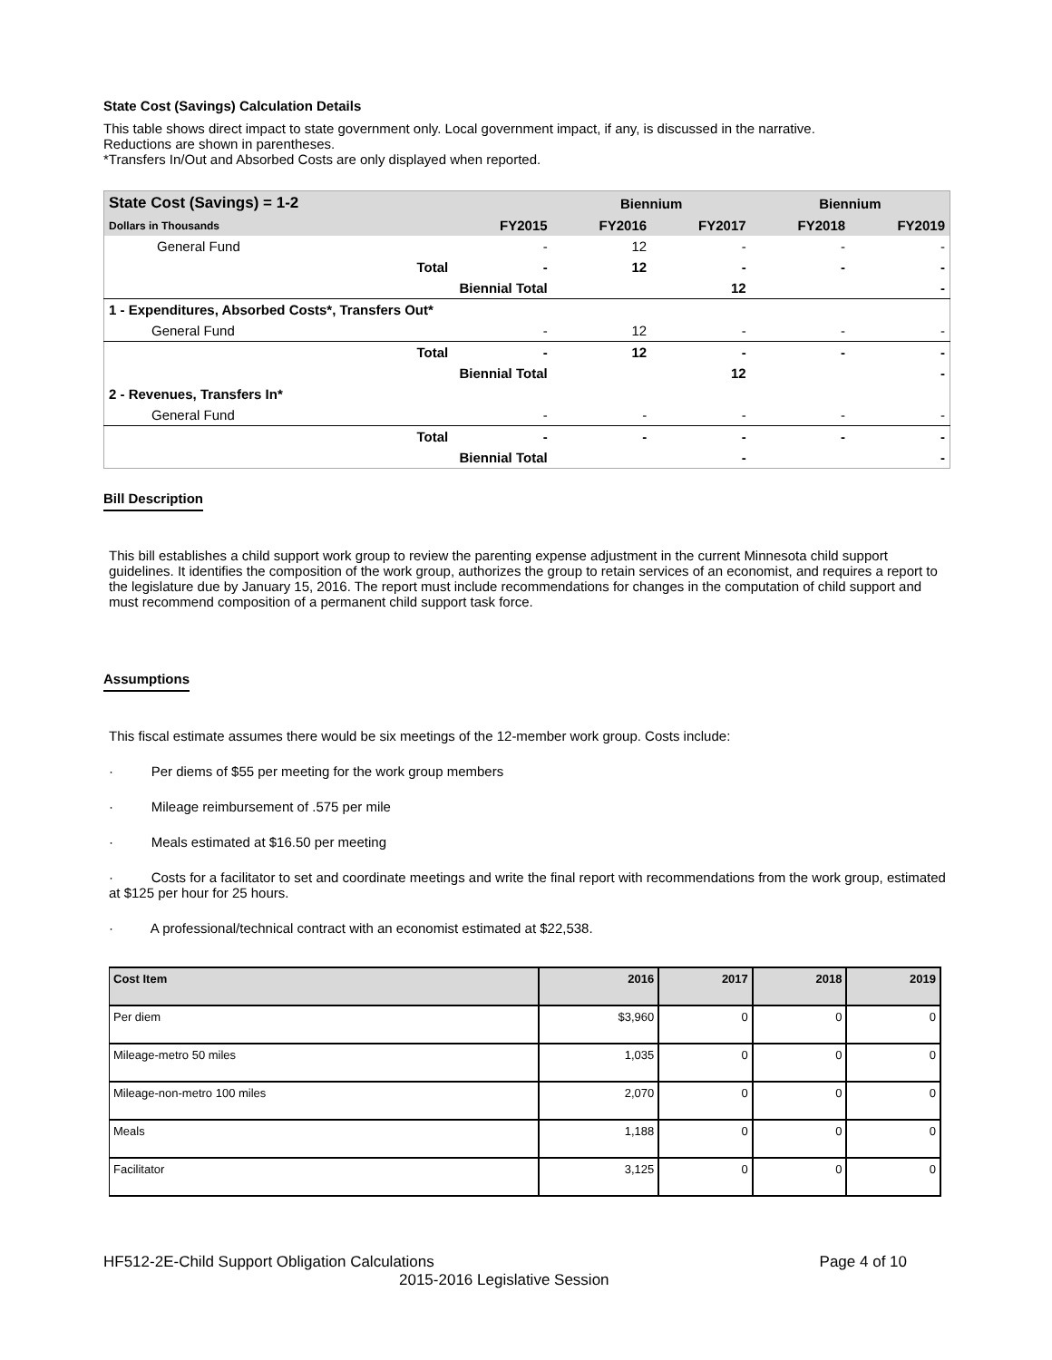State Cost (Savings) Calculation Details
This table shows direct impact to state government only. Local government impact, if any, is discussed in the narrative.
Reductions are shown in parentheses.
*Transfers In/Out and Absorbed Costs are only displayed when reported.
| State Cost (Savings) = 1-2 | | | Biennium | | Biennium | |
| Dollars in Thousands | | FY2015 | FY2016 | FY2017 | FY2018 | FY2019 |
| General Fund | | - | 12 | - | - | - |
| | Total | - | 12 | - | - | - |
| | Biennial Total | | | 12 | | - |
| 1 - Expenditures, Absorbed Costs*, Transfers Out* | | | | | | |
| General Fund | | - | 12 | - | - | - |
| | Total | - | 12 | - | - | - |
| | Biennial Total | | | 12 | | - |
| 2 - Revenues, Transfers In* | | | | | | |
| General Fund | | - | - | - | - | - |
| | Total | - | - | - | - | - |
| | Biennial Total | | | - | | - |
Bill Description
This bill establishes a child support work group to review the parenting expense adjustment in the current Minnesota child support guidelines. It identifies the composition of the work group, authorizes the group to retain services of an economist, and requires a report to the legislature due by January 15, 2016. The report must include recommendations for changes in the computation of child support and must recommend composition of a permanent child support task force.
Assumptions
This fiscal estimate assumes there would be six meetings of the 12-member work group. Costs include:
· Per diems of $55 per meeting for the work group members
· Mileage reimbursement of .575 per mile
· Meals estimated at $16.50 per meeting
· Costs for a facilitator to set and coordinate meetings and write the final report with recommendations from the work group, estimated at $125 per hour for 25 hours.
· A professional/technical contract with an economist estimated at $22,538.
| Cost Item | 2016 | 2017 | 2018 | 2019 |
| Per diem | $3,960 | 0 | 0 | 0 |
| Mileage-metro 50 miles | 1,035 | 0 | 0 | 0 |
| Mileage-non-metro 100 miles | 2,070 | 0 | 0 | 0 |
| Meals | 1,188 | 0 | 0 | 0 |
| Facilitator | 3,125 | 0 | 0 | 0 |
HF512-2E-Child Support Obligation Calculations Page 4 of 10
2015-2016 Legislative Session